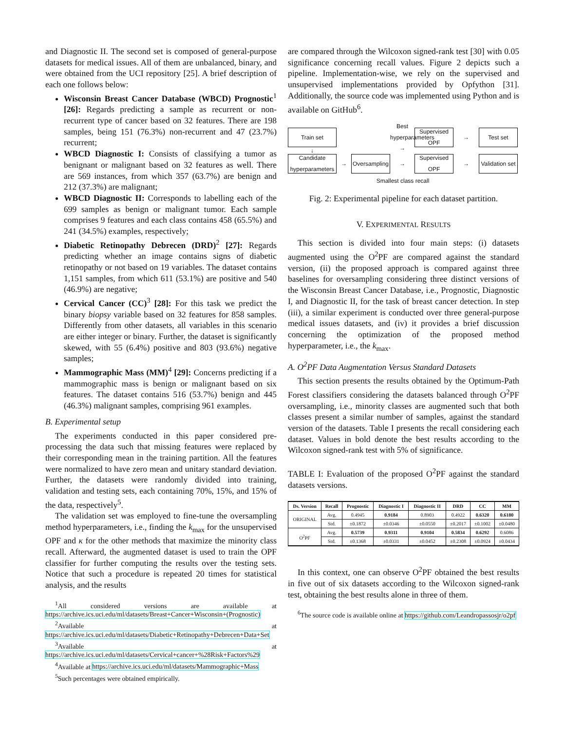and Diagnostic II. The second set is composed of general-purpose datasets for medical issues. All of them are unbalanced, binary, and were obtained from the UCI repository [25]. A brief description of each one follows below:
Wisconsin Breast Cancer Database (WBCD) Prognostic<sup>1</sup> [26]: Regards predicting a sample as recurrent or non-recurrent type of cancer based on 32 features. There are 198 samples, being 151 (76.3%) non-recurrent and 47 (23.7%) recurrent;
WBCD Diagnostic I: Consists of classifying a tumor as benignant or malignant based on 32 features as well. There are 569 instances, from which 357 (63.7%) are benign and 212 (37.3%) are malignant;
WBCD Diagnostic II: Corresponds to labelling each of the 699 samples as benign or malignant tumor. Each sample comprises 9 features and each class contains 458 (65.5%) and 241 (34.5%) examples, respectively;
Diabetic Retinopathy Debrecen (DRD)<sup>2</sup> [27]: Regards predicting whether an image contains signs of diabetic retinopathy or not based on 19 variables. The dataset contains 1,151 samples, from which 611 (53.1%) are positive and 540 (46.9%) are negative;
Cervical Cancer (CC)<sup>3</sup> [28]: For this task we predict the binary biopsy variable based on 32 features for 858 samples. Differently from other datasets, all variables in this scenario are either integer or binary. Further, the dataset is significantly skewed, with 55 (6.4%) positive and 803 (93.6%) negative samples;
Mammographic Mass (MM)<sup>4</sup> [29]: Concerns predicting if a mammographic mass is benign or malignant based on six features. The dataset contains 516 (53.7%) benign and 445 (46.3%) malignant samples, comprising 961 examples.
B. Experimental setup
The experiments conducted in this paper considered pre-processing the data such that missing features were replaced by their corresponding mean in the training partition. All the features were normalized to have zero mean and unitary standard deviation. Further, the datasets were randomly divided into training, validation and testing sets, each containing 70%, 15%, and 15% of the data, respectively<sup>5</sup>.
The validation set was employed to fine-tune the oversampling method hyperparameters, i.e., finding the k<sub>max</sub> for the unsupervised OPF and κ for the other methods that maximize the minority class recall. Afterward, the augmented dataset is used to train the OPF classifier for further computing the results over the testing sets. Notice that such a procedure is repeated 20 times for statistical analysis, and the results
<sup>1</sup> All considered versions are available at https://archive.ics.uci.edu/ml/datasets/Breast+Cancer+Wisconsin+(Prognostic)
<sup>2</sup> Available at https://archive.ics.uci.edu/ml/datasets/Diabetic+Retinopathy+Debrecen+Data+Set
<sup>3</sup> Available at https://archive.ics.uci.edu/ml/datasets/Cervical+cancer+%28Risk+Factors%29
<sup>4</sup> Available at https://archive.ics.uci.edu/ml/datasets/Mammographic+Mass
<sup>5</sup> Such percentages were obtained empirically.
are compared through the Wilcoxon signed-rank test [30] with 0.05 significance concerning recall values. Figure 2 depicts such a pipeline. Implementation-wise, we rely on the supervised and unsupervised implementations provided by Opfython [31]. Additionally, the source code was implemented using Python and is available on GitHub<sup>6</sup>.
Train set
Best hyperparameters →
Supervised OPF
→
Test set
↓
Candidate hyperparameters
→
Oversampling
→
Supervised OPF
→
Validation set
Smallest class recall
Fig. 2: Experimental pipeline for each dataset partition.
V. EXPERIMENTAL RESULTS
This section is divided into four main steps: (i) datasets augmented using the O<sup>2</sup>PF are compared against the standard version, (ii) the proposed approach is compared against three baselines for oversampling considering three distinct versions of the Wisconsin Breast Cancer Database, i.e., Prognostic, Diagnostic I, and Diagnostic II, for the task of breast cancer detection. In step (iii), a similar experiment is conducted over three general-purpose medical issues datasets, and (iv) it provides a brief discussion concerning the optimization of the proposed method hyperparameter, i.e., the k<sub>max</sub>.
A. O<sup>2</sup>PF Data Augmentation Versus Standard Datasets
This section presents the results obtained by the Optimum-Path Forest classifiers considering the datasets balanced through O<sup>2</sup>PF oversampling, i.e., minority classes are augmented such that both classes present a similar number of samples, against the standard version of the datasets. Table I presents the recall considering each dataset. Values in bold denote the best results according to the Wilcoxon signed-rank test with 5% of significance.
TABLE I: Evaluation of the proposed O<sup>2</sup>PF against the standard datasets versions.
| Ds. Version | Recall | Prognostic | Diagnostic I | Diagnostic II | DRD | CC | MM |
| --- | --- | --- | --- | --- | --- | --- | --- |
| ORIGINAL | Avg. | 0.4945 | 0.9184 | 0.8903 | 0.4922 | 0.6320 | 0.6180 |
| | Std. | ±0.1872 | ±0.0346 | ±0.0550 | ±0.2017 | ±0.1002 | ±0.0480 |
| O<sup>2</sup>PF | Avg. | 0.5739 | 0.9311 | 0.9104 | 0.5834 | 0.6292 | 0.6086 |
| | Std. | ±0.1368 | ±0.0331 | ±0.0452 | ±0.2308 | ±0.0924 | ±0.0434 |
In this context, one can observe O<sup>2</sup>PF obtained the best results in five out of six datasets according to the Wilcoxon signed-rank test, obtaining the best results alone in three of them.
<sup>6</sup> The source code is available online at https://github.com/Leandropassosjr/o2pf